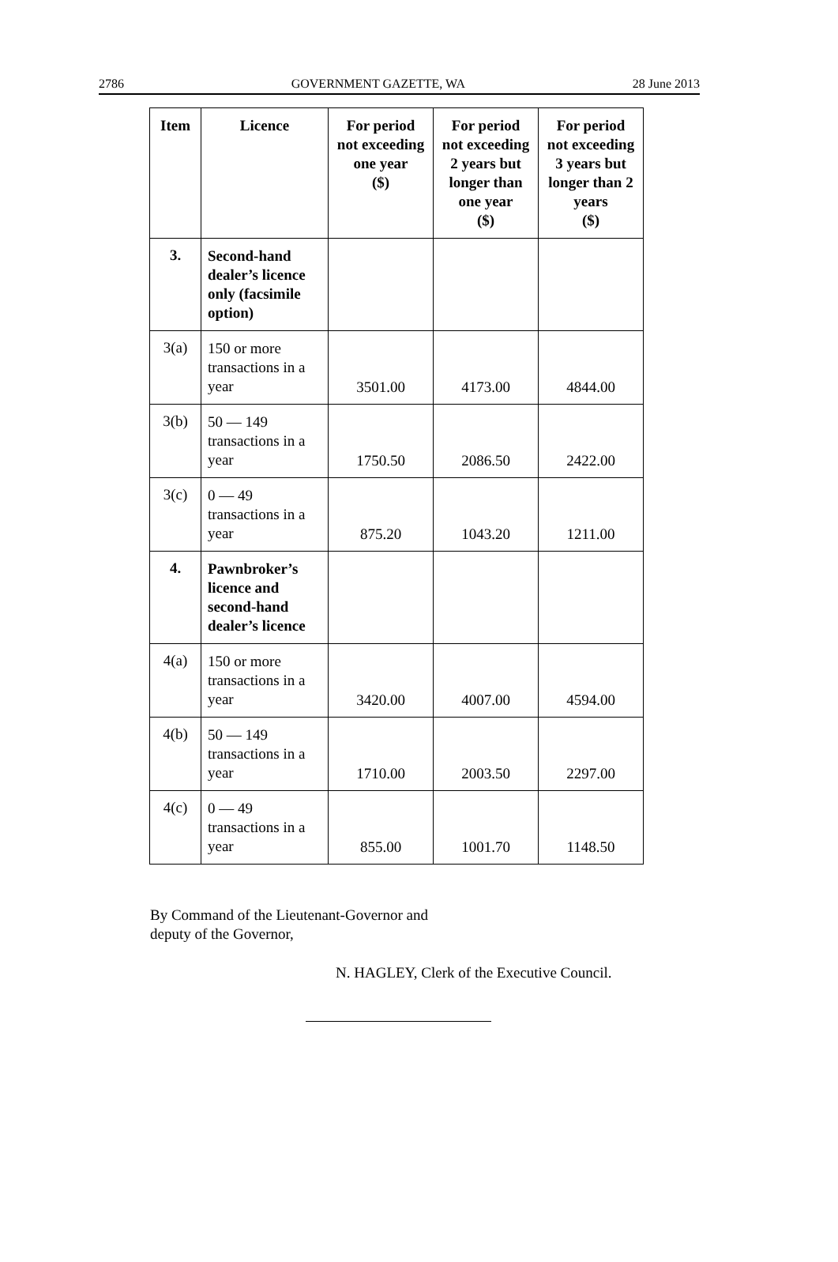2786 GOVERNMENT GAZETTE, WA 28 June 2013
| Item | Licence | For period not exceeding one year ($) | For period not exceeding 2 years but longer than one year ($) | For period not exceeding 3 years but longer than 2 years ($) |
| --- | --- | --- | --- | --- |
| 3. | Second-hand dealer’s licence only (facsimile option) | | | |
| 3(a) | 150 or more transactions in a year | 3501.00 | 4173.00 | 4844.00 |
| 3(b) | 50 — 149 transactions in a year | 1750.50 | 2086.50 | 2422.00 |
| 3(c) | 0 — 49 transactions in a year | 875.20 | 1043.20 | 1211.00 |
| 4. | Pawnbroker’s licence and second-hand dealer’s licence | | | |
| 4(a) | 150 or more transactions in a year | 3420.00 | 4007.00 | 4594.00 |
| 4(b) | 50 — 149 transactions in a year | 1710.00 | 2003.50 | 2297.00 |
| 4(c) | 0 — 49 transactions in a year | 855.00 | 1001.70 | 1148.50 |
By Command of the Lieutenant-Governor and
deputy of the Governor,
N. HAGLEY, Clerk of the Executive Council.